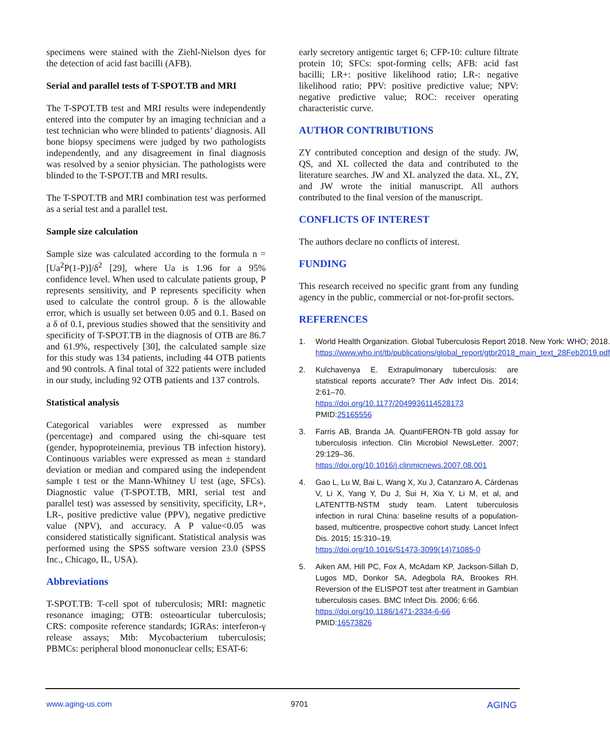specimens were stained with the Ziehl-Nielson dyes for the detection of acid fast bacilli (AFB).
Serial and parallel tests of T-SPOT.TB and MRI
The T-SPOT.TB test and MRI results were independently entered into the computer by an imaging technician and a test technician who were blinded to patients’ diagnosis. All bone biopsy specimens were judged by two pathologists independently, and any disagreement in final diagnosis was resolved by a senior physician. The pathologists were blinded to the T-SPOT.TB and MRI results.
The T-SPOT.TB and MRI combination test was performed as a serial test and a parallel test.
Sample size calculation
Sample size was calculated according to the formula n = [Ua<sup>2</sup>P(1-P)]/δ<sup>2</sup> [29], where Ua is 1.96 for a 95% confidence level. When used to calculate patients group, P represents sensitivity, and P represents specificity when used to calculate the control group. δ is the allowable error, which is usually set between 0.05 and 0.1. Based on a δ of 0.1, previous studies showed that the sensitivity and specificity of T-SPOT.TB in the diagnosis of OTB are 86.7 and 61.9%, respectively [30], the calculated sample size for this study was 134 patients, including 44 OTB patients and 90 controls. A final total of 322 patients were included in our study, including 92 OTB patients and 137 controls.
Statistical analysis
Categorical variables were expressed as number (percentage) and compared using the chi-square test (gender, hypoproteinemia, previous TB infection history). Continuous variables were expressed as mean ± standard deviation or median and compared using the independent sample t test or the Mann-Whitney U test (age, SFCs). Diagnostic value (T-SPOT.TB, MRI, serial test and parallel test) was assessed by sensitivity, specificity, LR+, LR-, positive predictive value (PPV), negative predictive value (NPV), and accuracy. A P value<0.05 was considered statistically significant. Statistical analysis was performed using the SPSS software version 23.0 (SPSS Inc., Chicago, IL, USA).
Abbreviations
T-SPOT.TB: T-cell spot of tuberculosis; MRI: magnetic resonance imaging; OTB: osteoarticular tuberculosis; CRS: composite reference standards; IGRAs: interferon-γ release assays; Mtb: Mycobacterium tuberculosis; PBMCs: peripheral blood mononuclear cells; ESAT-6:
early secretory antigentic target 6; CFP-10: culture filtrate protein 10; SFCs: spot-forming cells; AFB: acid fast bacilli; LR+: positive likelihood ratio; LR-: negative likelihood ratio; PPV: positive predictive value; NPV: negative predictive value; ROC: receiver operating characteristic curve.
AUTHOR CONTRIBUTIONS
ZY contributed conception and design of the study. JW, QS, and XL collected the data and contributed to the literature searches. JW and XL analyzed the data. XL, ZY, and JW wrote the initial manuscript. All authors contributed to the final version of the manuscript.
CONFLICTS OF INTEREST
The authors declare no conflicts of interest.
FUNDING
This research received no specific grant from any funding agency in the public, commercial or not-for-profit sectors.
REFERENCES
1. World Health Organization. Global Tuberculosis Report 2018. New York: WHO; 2018. https://www.who.int/tb/publications/global_report/gtbr2018_main_text_28Feb2019.pdf
2. Kulchavenya E. Extrapulmonary tuberculosis: are statistical reports accurate? Ther Adv Infect Dis. 2014; 2:61–70.
https://doi.org/10.1177/2049936114528173
PMID:25165556
3. Farris AB, Branda JA. QuantiFERON-TB gold assay for tuberculosis infection. Clin Microbiol NewsLetter. 2007; 29:129–36.
https://doi.org/10.1016/j.clinmicnews.2007.08.001
4. Gao L, Lu W, Bai L, Wang X, Xu J, Catanzaro A, Cárdenas V, Li X, Yang Y, Du J, Sui H, Xia Y, Li M, et al, and LATENTTB-NSTM study team. Latent tuberculosis infection in rural China: baseline results of a population-based, multicentre, prospective cohort study. Lancet Infect Dis. 2015; 15:310–19.
https://doi.org/10.1016/S1473-3099(14)71085-0
5. Aiken AM, Hill PC, Fox A, McAdam KP, Jackson-Sillah D, Lugos MD, Donkor SA, Adegbola RA, Brookes RH. Reversion of the ELISPOT test after treatment in Gambian tuberculosis cases. BMC Infect Dis. 2006; 6:66.
https://doi.org/10.1186/1471-2334-6-66
PMID:16573826
www.aging-us.com 9701 AGING